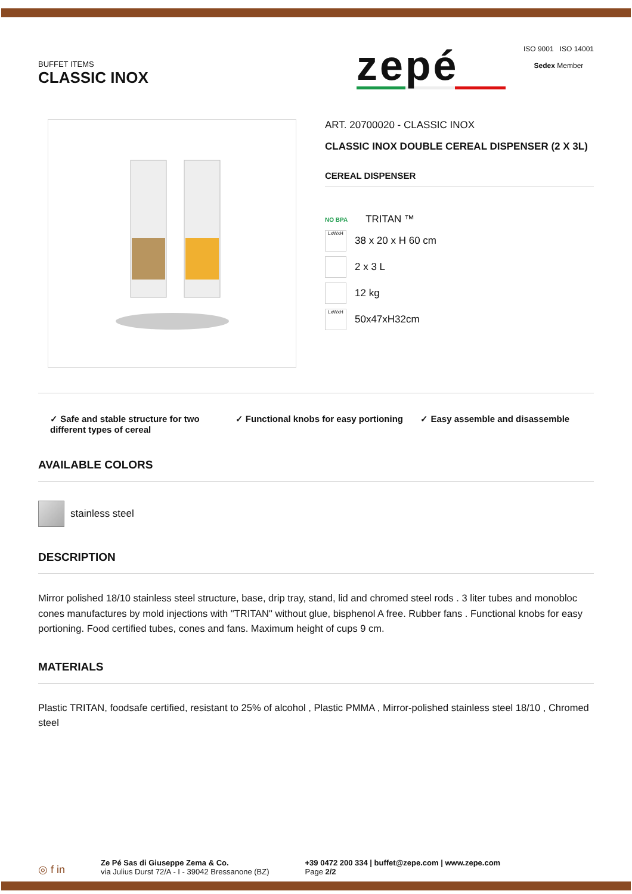BUFFET ITEMS
CLASSIC INOX
zepé
ISO 9001 ISO 14001
Sedex Member
ART. 20700020 - CLASSIC INOX
CLASSIC INOX DOUBLE CEREAL DISPENSER (2 X 3L)
CEREAL DISPENSER
NO BPA TRITAN ™
LxWxH
38 x 20 x H 60 cm
2 x 3 L
12 kg
LxWxH
50x47xH32cm
✓ Safe and stable structure for two different types of cereal
✓ Functional knobs for easy portioning
✓ Easy assemble and disassemble
AVAILABLE COLORS
stainless steel
DESCRIPTION
Mirror polished 18/10 stainless steel structure, base, drip tray, stand, lid and chromed steel rods . 3 liter tubes and monobloc cones manufactures by mold injections with "TRITAN" without glue, bisphenol A free. Rubber fans . Functional knobs for easy portioning. Food certified tubes, cones and fans. Maximum height of cups 9 cm.
MATERIALS
Plastic TRITAN, foodsafe certified, resistant to 25% of alcohol , Plastic PMMA , Mirror-polished stainless steel 18/10 , Chromed steel
◎ f in
Ze Pé Sas di Giuseppe Zema & Co.
via Julius Durst 72/A - I - 39042 Bressanone (BZ)
+39 0472 200 334 | buffet@zepe.com | www.zepe.com
Page 2/2